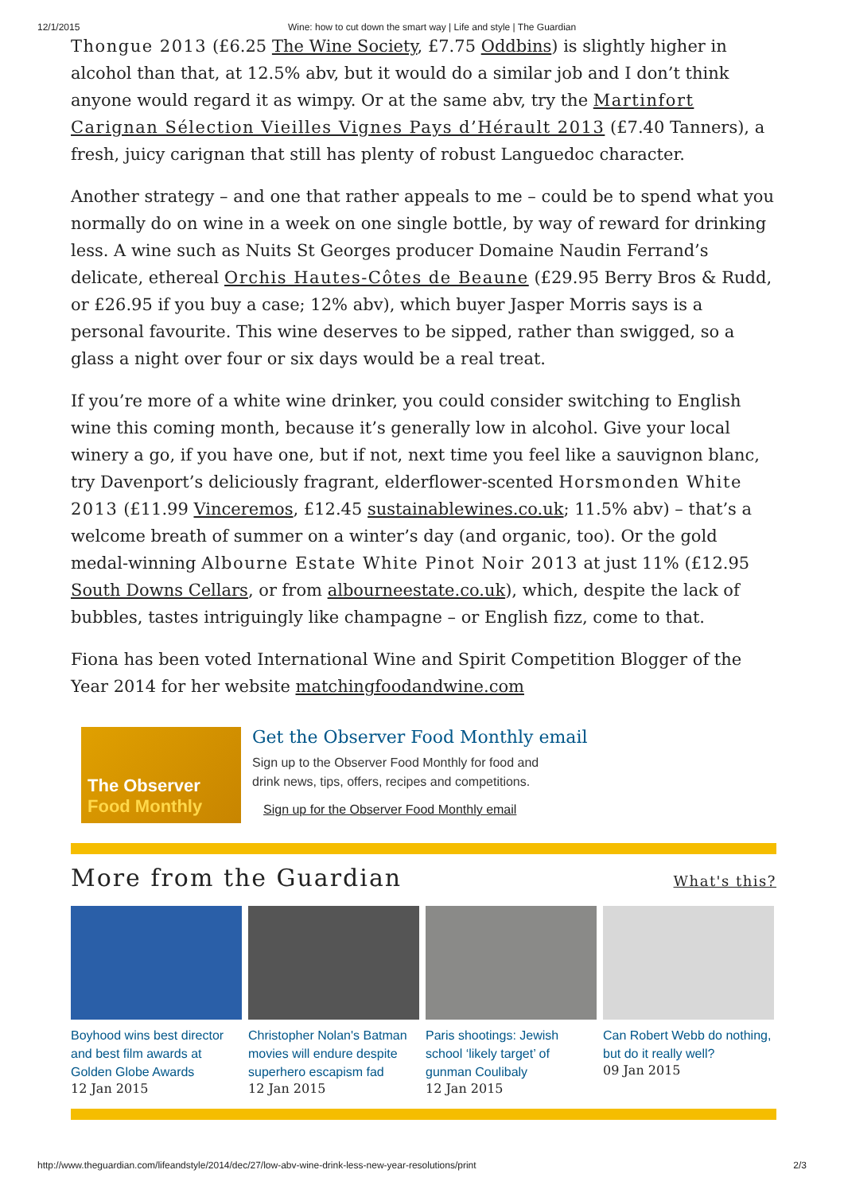12/1/2015 Wine: how to cut down the smart way | Life and style | The Guardian
Thongue 2013 (£6.25 The Wine Society, £7.75 Oddbins) is slightly higher in alcohol than that, at 12.5% abv, but it would do a similar job and I don’t think anyone would regard it as wimpy. Or at the same abv, try the Martinfort Carignan Sélection Vieilles Vignes Pays d’Hérault 2013 (£7.40 Tanners), a fresh, juicy carignan that still has plenty of robust Languedoc character.
Another strategy – and one that rather appeals to me – could be to spend what you normally do on wine in a week on one single bottle, by way of reward for drinking less. A wine such as Nuits St Georges producer Domaine Naudin Ferrand’s delicate, ethereal Orchis Hautes-Côtes de Beaune (£29.95 Berry Bros & Rudd, or £26.95 if you buy a case; 12% abv), which buyer Jasper Morris says is a personal favourite. This wine deserves to be sipped, rather than swigged, so a glass a night over four or six days would be a real treat.
If you’re more of a white wine drinker, you could consider switching to English wine this coming month, because it’s generally low in alcohol. Give your local winery a go, if you have one, but if not, next time you feel like a sauvignon blanc, try Davenport’s deliciously fragrant, elderflower-scented Horsmonden White 2013 (£11.99 Vinceremos, £12.45 sustainablewines.co.uk; 11.5% abv) – that’s a welcome breath of summer on a winter’s day (and organic, too). Or the gold medal-winning Albourne Estate White Pinot Noir 2013 at just 11% (£12.95 South Downs Cellars, or from albourneestate.co.uk), which, despite the lack of bubbles, tastes intriguingly like champagne – or English fizz, come to that.
Fiona has been voted International Wine and Spirit Competition Blogger of the Year 2014 for her website matchingfoodandwine.com
The Observer
Food Monthly
Get the Observer Food Monthly email
Sign up to the Observer Food Monthly for food and
drink news, tips, offers, recipes and competitions.
Sign up for the Observer Food Monthly email
More from the Guardian
What's this?
Boyhood wins best director and best film awards at Golden Globe Awards
12 Jan 2015
Christopher Nolan's Batman movies will endure despite superhero escapism fad
12 Jan 2015
Paris shootings: Jewish school ‘likely target’ of gunman Coulibaly
12 Jan 2015
Can Robert Webb do nothing, but do it really well?
09 Jan 2015
http://www.theguardian.com/lifeandstyle/2014/dec/27/low-abv-wine-drink-less-new-year-resolutions/print 2/3